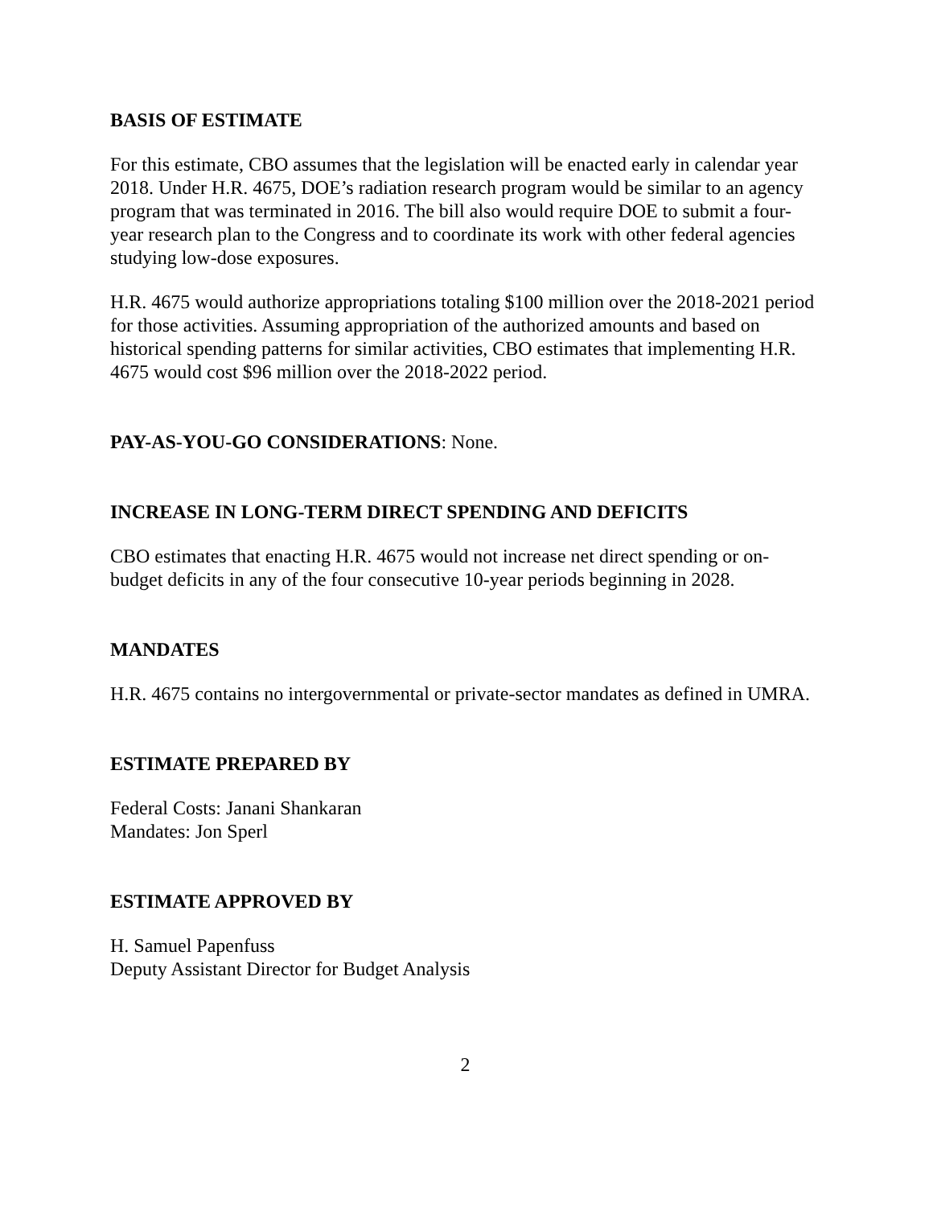BASIS OF ESTIMATE
For this estimate, CBO assumes that the legislation will be enacted early in calendar year 2018. Under H.R. 4675, DOE’s radiation research program would be similar to an agency program that was terminated in 2016. The bill also would require DOE to submit a four-year research plan to the Congress and to coordinate its work with other federal agencies studying low-dose exposures.
H.R. 4675 would authorize appropriations totaling $100 million over the 2018-2021 period for those activities. Assuming appropriation of the authorized amounts and based on historical spending patterns for similar activities, CBO estimates that implementing H.R. 4675 would cost $96 million over the 2018-2022 period.
PAY-AS-YOU-GO CONSIDERATIONS: None.
INCREASE IN LONG-TERM DIRECT SPENDING AND DEFICITS
CBO estimates that enacting H.R. 4675 would not increase net direct spending or on-budget deficits in any of the four consecutive 10-year periods beginning in 2028.
MANDATES
H.R. 4675 contains no intergovernmental or private-sector mandates as defined in UMRA.
ESTIMATE PREPARED BY
Federal Costs: Janani Shankaran
Mandates: Jon Sperl
ESTIMATE APPROVED BY
H. Samuel Papenfuss
Deputy Assistant Director for Budget Analysis
2